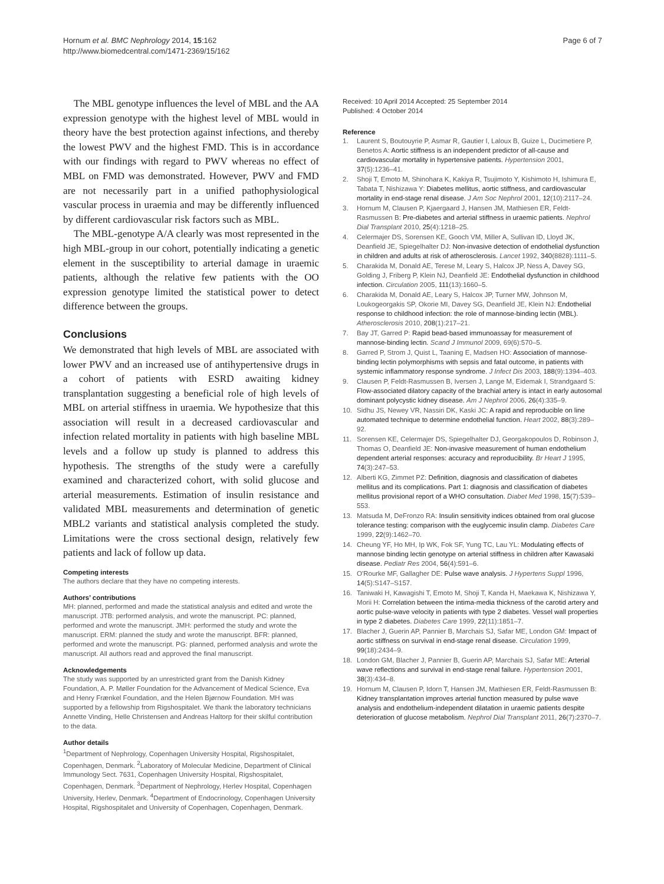Hornum et al. BMC Nephrology 2014, 15:162
http://www.biomedcentral.com/1471-2369/15/162
Page 6 of 7
The MBL genotype influences the level of MBL and the AA expression genotype with the highest level of MBL would in theory have the best protection against infections, and thereby the lowest PWV and the highest FMD. This is in accordance with our findings with regard to PWV whereas no effect of MBL on FMD was demonstrated. However, PWV and FMD are not necessarily part in a unified pathophysiological vascular process in uraemia and may be differently influenced by different cardiovascular risk factors such as MBL.
The MBL-genotype A/A clearly was most represented in the high MBL-group in our cohort, potentially indicating a genetic element in the susceptibility to arterial damage in uraemic patients, although the relative few patients with the OO expression genotype limited the statistical power to detect difference between the groups.
Conclusions
We demonstrated that high levels of MBL are associated with lower PWV and an increased use of antihypertensive drugs in a cohort of patients with ESRD awaiting kidney transplantation suggesting a beneficial role of high levels of MBL on arterial stiffness in uraemia. We hypothesize that this association will result in a decreased cardiovascular and infection related mortality in patients with high baseline MBL levels and a follow up study is planned to address this hypothesis. The strengths of the study were a carefully examined and characterized cohort, with solid glucose and arterial measurements. Estimation of insulin resistance and validated MBL measurements and determination of genetic MBL2 variants and statistical analysis completed the study. Limitations were the cross sectional design, relatively few patients and lack of follow up data.
Competing interests
The authors declare that they have no competing interests.
Authors’ contributions
MH: planned, performed and made the statistical analysis and edited and wrote the manuscript. JTB: performed analysis, and wrote the manuscript. PC: planned, performed and wrote the manuscript. JMH: performed the study and wrote the manuscript. ERM: planned the study and wrote the manuscript. BFR: planned, performed and wrote the manuscript. PG: planned, performed analysis and wrote the manuscript. All authors read and approved the final manuscript.
Acknowledgements
The study was supported by an unrestricted grant from the Danish Kidney Foundation, A. P. Møller Foundation for the Advancement of Medical Science, Eva and Henry Frænkel Foundation, and the Helen Bjørnow Foundation. MH was supported by a fellowship from Rigshospitalet. We thank the laboratory technicians Annette Vinding, Helle Christensen and Andreas Haltorp for their skilful contribution to the data.
Author details
<sup>1</sup> Department of Nephrology, Copenhagen University Hospital, Rigshospitalet, Copenhagen, Denmark. <sup>2</sup>Laboratory of Molecular Medicine, Department of Clinical Immunology Sect. 7631, Copenhagen University Hospital, Rigshospitalet, Copenhagen, Denmark. <sup>3</sup>Department of Nephrology, Herlev Hospital, Copenhagen University, Herlev, Denmark. <sup>4</sup>Department of Endocrinology, Copenhagen University Hospital, Rigshospitalet and University of Copenhagen, Copenhagen, Denmark.
Received: 10 April 2014 Accepted: 25 September 2014
Published: 4 October 2014
Reference
1. Laurent S, Boutouyrie P, Asmar R, Gautier I, Laloux B, Guize L, Ducimetiere P, Benetos A: Aortic stiffness is an independent predictor of all-cause and cardiovascular mortality in hypertensive patients. Hypertension 2001, 37(5):1236–41.
2. Shoji T, Emoto M, Shinohara K, Kakiya R, Tsujimoto Y, Kishimoto H, Ishimura E, Tabata T, Nishizawa Y: Diabetes mellitus, aortic stiffness, and cardiovascular mortality in end-stage renal disease. J Am Soc Nephrol 2001, 12(10):2117–24.
3. Hornum M, Clausen P, Kjaergaard J, Hansen JM, Mathiesen ER, Feldt-Rasmussen B: Pre-diabetes and arterial stiffness in uraemic patients. Nephrol Dial Transplant 2010, 25(4):1218–25.
4. Celermajer DS, Sorensen KE, Gooch VM, Miller A, Sullivan ID, Lloyd JK, Deanfield JE, Spiegelhalter DJ: Non-invasive detection of endothelial dysfunction in children and adults at risk of atherosclerosis. Lancet 1992, 340(8828):1111–5.
5. Charakida M, Donald AE, Terese M, Leary S, Halcox JP, Ness A, Davey SG, Golding J, Friberg P, Klein NJ, Deanfield JE: Endothelial dysfunction in childhood infection. Circulation 2005, 111(13):1660–5.
6. Charakida M, Donald AE, Leary S, Halcox JP, Turner MW, Johnson M, Loukogeorgakis SP, Okorie MI, Davey SG, Deanfield JE, Klein NJ: Endothelial response to childhood infection: the role of mannose-binding lectin (MBL). Atherosclerosis 2010, 208(1):217–21.
7. Bay JT, Garred P: Rapid bead-based immunoassay for measurement of mannose-binding lectin. Scand J Immunol 2009, 69(6):570–5.
8. Garred P, Strom J, Quist L, Taaning E, Madsen HO: Association of mannose-binding lectin polymorphisms with sepsis and fatal outcome, in patients with systemic inflammatory response syndrome. J Infect Dis 2003, 188(9):1394–403.
9. Clausen P, Feldt-Rasmussen B, Iversen J, Lange M, Eidemak I, Strandgaard S: Flow-associated dilatory capacity of the brachial artery is intact in early autosomal dominant polycystic kidney disease. Am J Nephrol 2006, 26(4):335–9.
10. Sidhu JS, Newey VR, Nassiri DK, Kaski JC: A rapid and reproducible on line automated technique to determine endothelial function. Heart 2002, 88(3):289–92.
11. Sorensen KE, Celermajer DS, Spiegelhalter DJ, Georgakopoulos D, Robinson J, Thomas O, Deanfield JE: Non-invasive measurement of human endothelium dependent arterial responses: accuracy and reproducibility. Br Heart J 1995, 74(3):247–53.
12. Alberti KG, Zimmet PZ: Definition, diagnosis and classification of diabetes mellitus and its complications. Part 1: diagnosis and classification of diabetes mellitus provisional report of a WHO consultation. Diabet Med 1998, 15(7):539–553.
13. Matsuda M, DeFronzo RA: Insulin sensitivity indices obtained from oral glucose tolerance testing: comparison with the euglycemic insulin clamp. Diabetes Care 1999, 22(9):1462–70.
14. Cheung YF, Ho MH, Ip WK, Fok SF, Yung TC, Lau YL: Modulating effects of mannose binding lectin genotype on arterial stiffness in children after Kawasaki disease. Pediatr Res 2004, 56(4):591–6.
15. O'Rourke MF, Gallagher DE: Pulse wave analysis. J Hypertens Suppl 1996, 14(5):S147–S157.
16. Taniwaki H, Kawagishi T, Emoto M, Shoji T, Kanda H, Maekawa K, Nishizawa Y, Morii H: Correlation between the intima-media thickness of the carotid artery and aortic pulse-wave velocity in patients with type 2 diabetes. Vessel wall properties in type 2 diabetes. Diabetes Care 1999, 22(11):1851–7.
17. Blacher J, Guerin AP, Pannier B, Marchais SJ, Safar ME, London GM: Impact of aortic stiffness on survival in end-stage renal disease. Circulation 1999, 99(18):2434–9.
18. London GM, Blacher J, Pannier B, Guerin AP, Marchais SJ, Safar ME: Arterial wave reflections and survival in end-stage renal failure. Hypertension 2001, 38(3):434–8.
19. Hornum M, Clausen P, Idorn T, Hansen JM, Mathiesen ER, Feldt-Rasmussen B: Kidney transplantation improves arterial function measured by pulse wave analysis and endothelium-independent dilatation in uraemic patients despite deterioration of glucose metabolism. Nephrol Dial Transplant 2011, 26(7):2370–7.